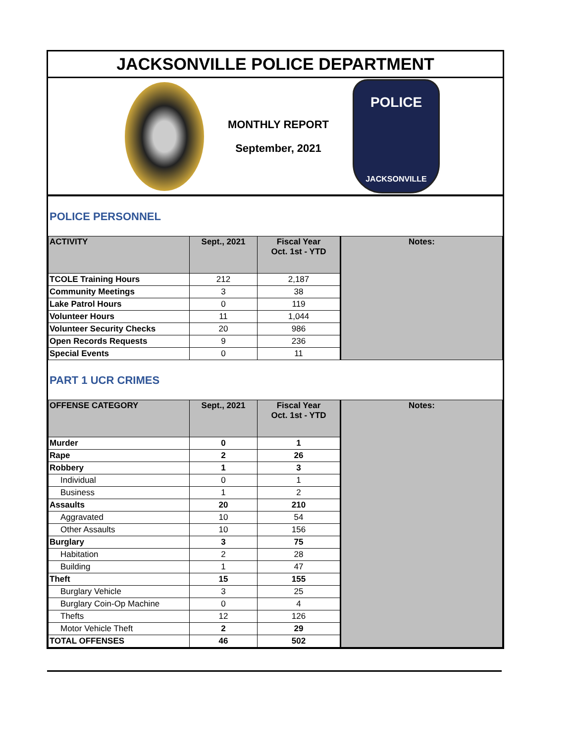JACKSONVILLE POLICE DEPARTMENT
MONTHLY REPORT
September, 2021
POLICE
JACKSONVILLE
POLICE PERSONNEL
| ACTIVITY | Sept., 2021 | Fiscal Year Oct. 1st - YTD | Notes: |
| --- | --- | --- | --- |
| TCOLE Training Hours | 212 | 2,187 | |
| Community Meetings | 3 | 38 | |
| Lake Patrol Hours | 0 | 119 | |
| Volunteer Hours | 11 | 1,044 | |
| Volunteer Security Checks | 20 | 986 | |
| Open Records Requests | 9 | 236 | |
| Special Events | 0 | 11 | |
PART 1 UCR CRIMES
| OFFENSE CATEGORY | Sept., 2021 | Fiscal Year Oct. 1st - YTD | Notes: |
| --- | --- | --- | --- |
| Murder | 0 | 1 | |
| Rape | 2 | 26 | |
| Robbery | 1 | 3 | |
| Individual | 0 | 1 | |
| Business | 1 | 2 | |
| Assaults | 20 | 210 | |
| Aggravated | 10 | 54 | |
| Other Assaults | 10 | 156 | |
| Burglary | 3 | 75 | |
| Habitation | 2 | 28 | |
| Building | 1 | 47 | |
| Theft | 15 | 155 | |
| Burglary Vehicle | 3 | 25 | |
| Burglary Coin-Op Machine | 0 | 4 | |
| Thefts | 12 | 126 | |
| Motor Vehicle Theft | 2 | 29 | |
| TOTAL OFFENSES | 46 | 502 | |